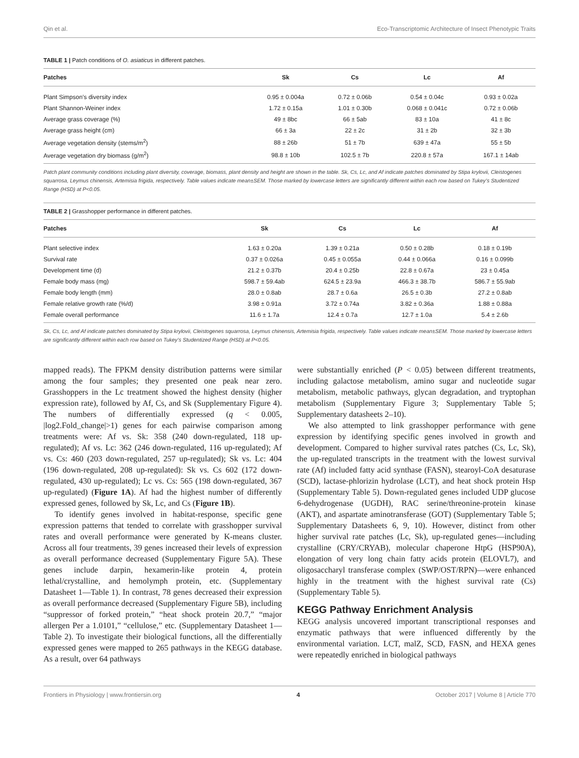Qin et al. Eco-Transcriptomic Architecture of Insect Phenotypic Traits
TABLE 1 | Patch conditions of O. asiaticus in different patches.
| Patches | Sk | Cs | Lc | Af |
| --- | --- | --- | --- | --- |
| Plant Simpson’s diversity index | 0.95 ± 0.004a | 0.72 ± 0.06b | 0.54 ± 0.04c | 0.93 ± 0.02a |
| Plant Shannon-Weiner index | 1.72 ± 0.15a | 1.01 ± 0.30b | 0.068 ± 0.041c | 0.72 ± 0.06b |
| Average grass coverage (%) | 49 ± 8bc | 66 ± 5ab | 83 ± 10a | 41 ± 8c |
| Average grass height (cm) | 66 ± 3a | 22 ± 2c | 31 ± 2b | 32 ± 3b |
| Average vegetation density (stems/m<sup>2</sup>) | 88 ± 26b | 51 ± 7b | 639 ± 47a | 55 ± 5b |
| Average vegetation dry biomass (g/m<sup>2</sup>) | 98.8 ± 10b | 102.5 ± 7b | 220.8 ± 57a | 167.1 ± 14ab |
Patch plant community conditions including plant diversity, coverage, biomass, plant density and height are shown in the table. Sk, Cs, Lc, and Af indicate patches dominated by Stipa krylovii, Cleistogenes squarrosa, Leymus chinensis, Artemisia frigida, respectively. Table values indicate mean±SEM. Those marked by lowercase letters are significantly different within each row based on Tukey’s Studentized Range (HSD) at P<0.05.
TABLE 2 | Grasshopper performance in different patches.
| Patches | Sk | Cs | Lc | Af |
| --- | --- | --- | --- | --- |
| Plant selective index | 1.63 ± 0.20a | 1.39 ± 0.21a | 0.50 ± 0.28b | 0.18 ± 0.19b |
| Survival rate | 0.37 ± 0.026a | 0.45 ± 0.055a | 0.44 ± 0.066a | 0.16 ± 0.099b |
| Development time (d) | 21.2 ± 0.37b | 20.4 ± 0.25b | 22.8 ± 0.67a | 23 ± 0.45a |
| Female body mass (mg) | 598.7 ± 59.4ab | 624.5 ± 23.9a | 466.3 ± 38.7b | 586.7 ± 55.9ab |
| Female body length (mm) | 28.0 ± 0.8ab | 28.7 ± 0.6a | 26.5 ± 0.3b | 27.2 ± 0.8ab |
| Female relative growth rate (%/d) | 3.98 ± 0.91a | 3.72 ± 0.74a | 3.82 ± 0.36a | 1.88 ± 0.88a |
| Female overall performance | 11.6 ± 1.7a | 12.4 ± 0.7a | 12.7 ± 1.0a | 5.4 ± 2.6b |
Sk, Cs, Lc, and Af indicate patches dominated by Stipa krylovii, Cleistogenes squarrosa, Leymus chinensis, Artemisia frigida, respectively. Table values indicate mean±SEM. Those marked by lowercase letters are significantly different within each row based on Tukey’s Studentized Range (HSD) at P<0.05.
mapped reads). The FPKM density distribution patterns were similar among the four samples; they presented one peak near zero. Grasshoppers in the Lc treatment showed the highest density (higher expression rate), followed by Af, Cs, and Sk (Supplementary Figure 4). The numbers of differentially expressed (q < 0.005, |log2.Fold_change|>1) genes for each pairwise comparison among treatments were: Af vs. Sk: 358 (240 down-regulated, 118 up-regulated); Af vs. Lc: 362 (246 down-regulated, 116 up-regulated); Af vs. Cs: 460 (203 down-regulated, 257 up-regulated); Sk vs. Lc: 404 (196 down-regulated, 208 up-regulated): Sk vs. Cs 602 (172 down-regulated, 430 up-regulated); Lc vs. Cs: 565 (198 down-regulated, 367 up-regulated) (Figure 1A). Af had the highest number of differently expressed genes, followed by Sk, Lc, and Cs (Figure 1B).
To identify genes involved in habitat-response, specific gene expression patterns that tended to correlate with grasshopper survival rates and overall performance were generated by K-means cluster. Across all four treatments, 39 genes increased their levels of expression as overall performance decreased (Supplementary Figure 5A). These genes include darpin, hexamerin-like protein 4, protein lethal/crystalline, and hemolymph protein, etc. (Supplementary Datasheet 1—Table 1). In contrast, 78 genes decreased their expression as overall performance decreased (Supplementary Figure 5B), including “suppressor of forked protein,” “heat shock protein 20.7,” “major allergen Per a 1.0101,” “cellulose,” etc. (Supplementary Datasheet 1—Table 2). To investigate their biological functions, all the differentially expressed genes were mapped to 265 pathways in the KEGG database. As a result, over 64 pathways
were substantially enriched (P < 0.05) between different treatments, including galactose metabolism, amino sugar and nucleotide sugar metabolism, metabolic pathways, glycan degradation, and tryptophan metabolism (Supplementary Figure 3; Supplementary Table 5; Supplementary datasheets 2–10).
We also attempted to link grasshopper performance with gene expression by identifying specific genes involved in growth and development. Compared to higher survival rates patches (Cs, Lc, Sk), the up-regulated transcripts in the treatment with the lowest survival rate (Af) included fatty acid synthase (FASN), stearoyl-CoA desaturase (SCD), lactase-phlorizin hydrolase (LCT), and heat shock protein Hsp (Supplementary Table 5). Down-regulated genes included UDP glucose 6-dehydrogenase (UGDH), RAC serine/threonine-protein kinase (AKT), and aspartate aminotransferase (GOT) (Supplementary Table 5; Supplementary Datasheets 6, 9, 10). However, distinct from other higher survival rate patches (Lc, Sk), up-regulated genes—including crystalline (CRY/CRYAB), molecular chaperone HtpG (HSP90A), elongation of very long chain fatty acids protein (ELOVL7), and oligosaccharyl transferase complex (SWP/OST/RPN)—were enhanced highly in the treatment with the highest survival rate (Cs) (Supplementary Table 5).
KEGG Pathway Enrichment Analysis
KEGG analysis uncovered important transcriptional responses and enzymatic pathways that were influenced differently by the environmental variation. LCT, malZ, SCD, FASN, and HEXA genes were repeatedly enriched in biological pathways
Frontiers in Physiology | www.frontiersin.org 4 October 2017 | Volume 8 | Article 770